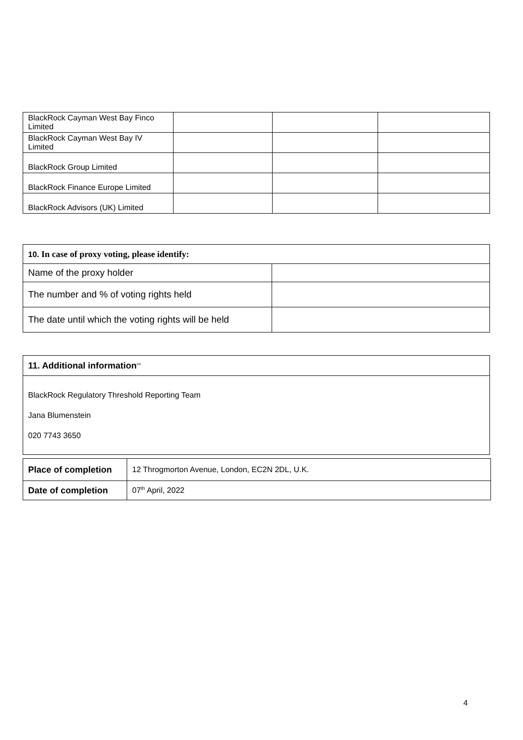| BlackRock Cayman West Bay Finco Limited | | | |
| BlackRock Cayman West Bay IV Limited | | | |
| BlackRock Group Limited | | | |
| BlackRock Finance Europe Limited | | | |
| BlackRock Advisors (UK) Limited | | | |
| 10. In case of proxy voting, please identify: | |
| --- | --- |
| Name of the proxy holder | |
| The number and % of voting rights held | |
| The date until which the voting rights will be held | |
| 11. Additional information<sup>xvi</sup> |
| --- |
| BlackRock Regulatory Threshold Reporting Team Jana Blumenstein 020 7743 3650 |
| Place of completion | 12 Throgmorton Avenue, London, EC2N 2DL, U.K. |
| Date of completion | 07<sup>th</sup> April, 2022 |
4